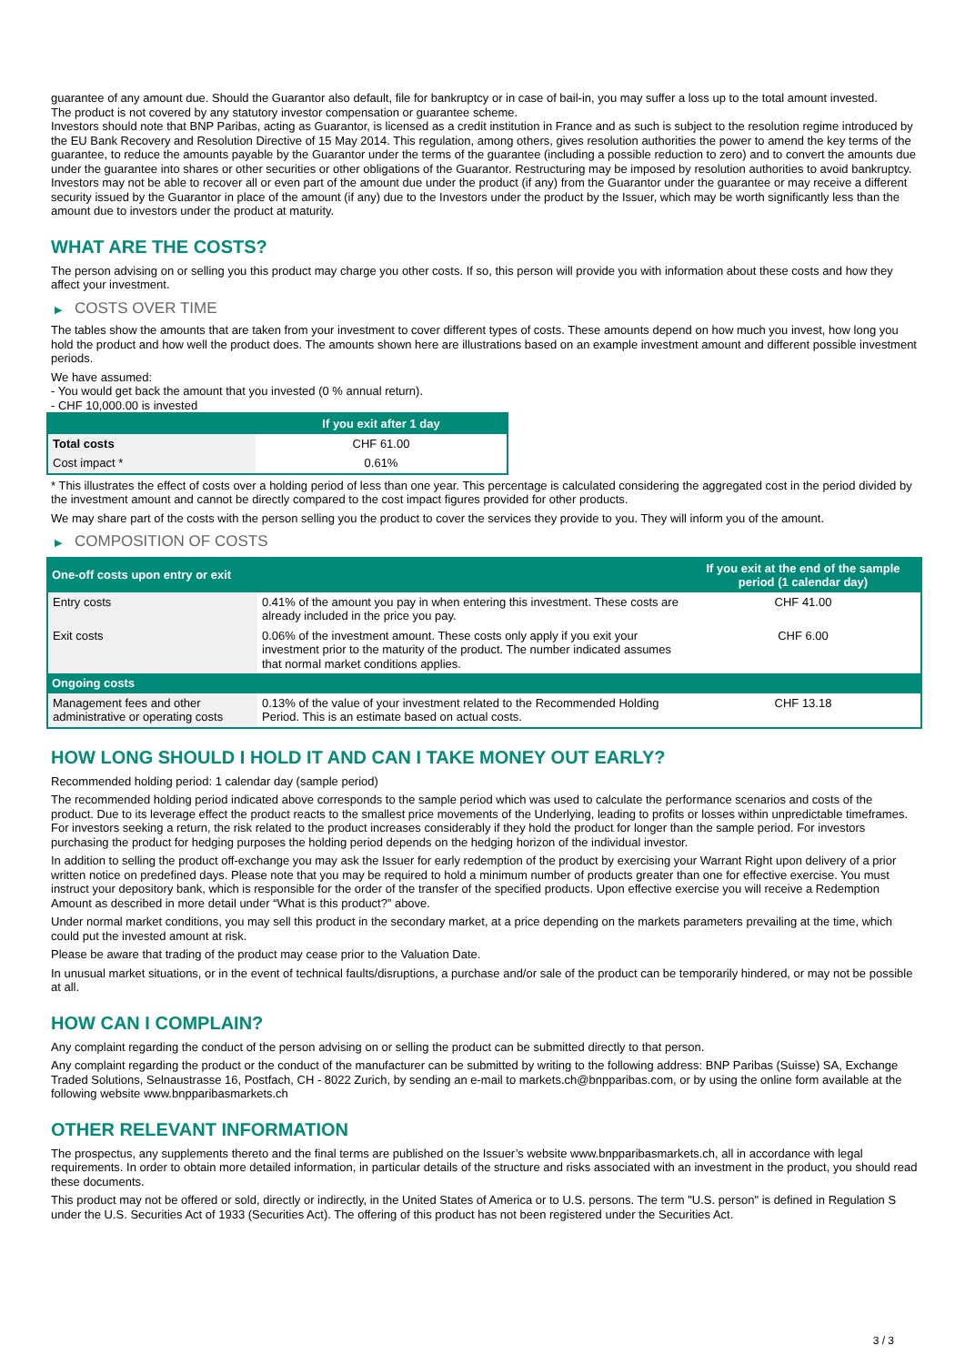guarantee of any amount due. Should the Guarantor also default, file for bankruptcy or in case of bail-in, you may suffer a loss up to the total amount invested.
The product is not covered by any statutory investor compensation or guarantee scheme.
Investors should note that BNP Paribas, acting as Guarantor, is licensed as a credit institution in France and as such is subject to the resolution regime introduced by the EU Bank Recovery and Resolution Directive of 15 May 2014. This regulation, among others, gives resolution authorities the power to amend the key terms of the guarantee, to reduce the amounts payable by the Guarantor under the terms of the guarantee (including a possible reduction to zero) and to convert the amounts due under the guarantee into shares or other securities or other obligations of the Guarantor. Restructuring may be imposed by resolution authorities to avoid bankruptcy. Investors may not be able to recover all or even part of the amount due under the product (if any) from the Guarantor under the guarantee or may receive a different security issued by the Guarantor in place of the amount (if any) due to the Investors under the product by the Issuer, which may be worth significantly less than the amount due to investors under the product at maturity.
WHAT ARE THE COSTS?
The person advising on or selling you this product may charge you other costs. If so, this person will provide you with information about these costs and how they affect your investment.
▶ COSTS OVER TIME
The tables show the amounts that are taken from your investment to cover different types of costs. These amounts depend on how much you invest, how long you hold the product and how well the product does. The amounts shown here are illustrations based on an example investment amount and different possible investment periods.
We have assumed:
- You would get back the amount that you invested (0 % annual return).
- CHF 10,000.00 is invested
| | If you exit after 1 day |
| --- | --- |
| Total costs | CHF 61.00 |
| Cost impact * | 0.61% |
* This illustrates the effect of costs over a holding period of less than one year. This percentage is calculated considering the aggregated cost in the period divided by the investment amount and cannot be directly compared to the cost impact figures provided for other products.
We may share part of the costs with the person selling you the product to cover the services they provide to you. They will inform you of the amount.
▶ COMPOSITION OF COSTS
| One-off costs upon entry or exit | | If you exit at the end of the sample period (1 calendar day) |
| --- | --- | --- |
| Entry costs | 0.41% of the amount you pay in when entering this investment. These costs are already included in the price you pay. | CHF 41.00 |
| Exit costs | 0.06% of the investment amount. These costs only apply if you exit your investment prior to the maturity of the product. The number indicated assumes that normal market conditions applies. | CHF 6.00 |
| Ongoing costs | | |
| Management fees and other administrative or operating costs | 0.13% of the value of your investment related to the Recommended Holding Period. This is an estimate based on actual costs. | CHF 13.18 |
HOW LONG SHOULD I HOLD IT AND CAN I TAKE MONEY OUT EARLY?
Recommended holding period: 1 calendar day (sample period)
The recommended holding period indicated above corresponds to the sample period which was used to calculate the performance scenarios and costs of the product. Due to its leverage effect the product reacts to the smallest price movements of the Underlying, leading to profits or losses within unpredictable timeframes. For investors seeking a return, the risk related to the product increases considerably if they hold the product for longer than the sample period. For investors purchasing the product for hedging purposes the holding period depends on the hedging horizon of the individual investor.
In addition to selling the product off-exchange you may ask the Issuer for early redemption of the product by exercising your Warrant Right upon delivery of a prior written notice on predefined days. Please note that you may be required to hold a minimum number of products greater than one for effective exercise. You must instruct your depository bank, which is responsible for the order of the transfer of the specified products. Upon effective exercise you will receive a Redemption Amount as described in more detail under “What is this product?” above.
Under normal market conditions, you may sell this product in the secondary market, at a price depending on the markets parameters prevailing at the time, which could put the invested amount at risk.
Please be aware that trading of the product may cease prior to the Valuation Date.
In unusual market situations, or in the event of technical faults/disruptions, a purchase and/or sale of the product can be temporarily hindered, or may not be possible at all.
HOW CAN I COMPLAIN?
Any complaint regarding the conduct of the person advising on or selling the product can be submitted directly to that person.
Any complaint regarding the product or the conduct of the manufacturer can be submitted by writing to the following address: BNP Paribas (Suisse) SA, Exchange Traded Solutions, Selnaustrasse 16, Postfach, CH - 8022 Zurich, by sending an e-mail to markets.ch@bnpparibas.com, or by using the online form available at the following website www.bnpparibasmarkets.ch
OTHER RELEVANT INFORMATION
The prospectus, any supplements thereto and the final terms are published on the Issuer’s website www.bnpparibasmarkets.ch, all in accordance with legal requirements. In order to obtain more detailed information, in particular details of the structure and risks associated with an investment in the product, you should read these documents.
This product may not be offered or sold, directly or indirectly, in the United States of America or to U.S. persons. The term "U.S. person" is defined in Regulation S under the U.S. Securities Act of 1933 (Securities Act). The offering of this product has not been registered under the Securities Act.
3 / 3